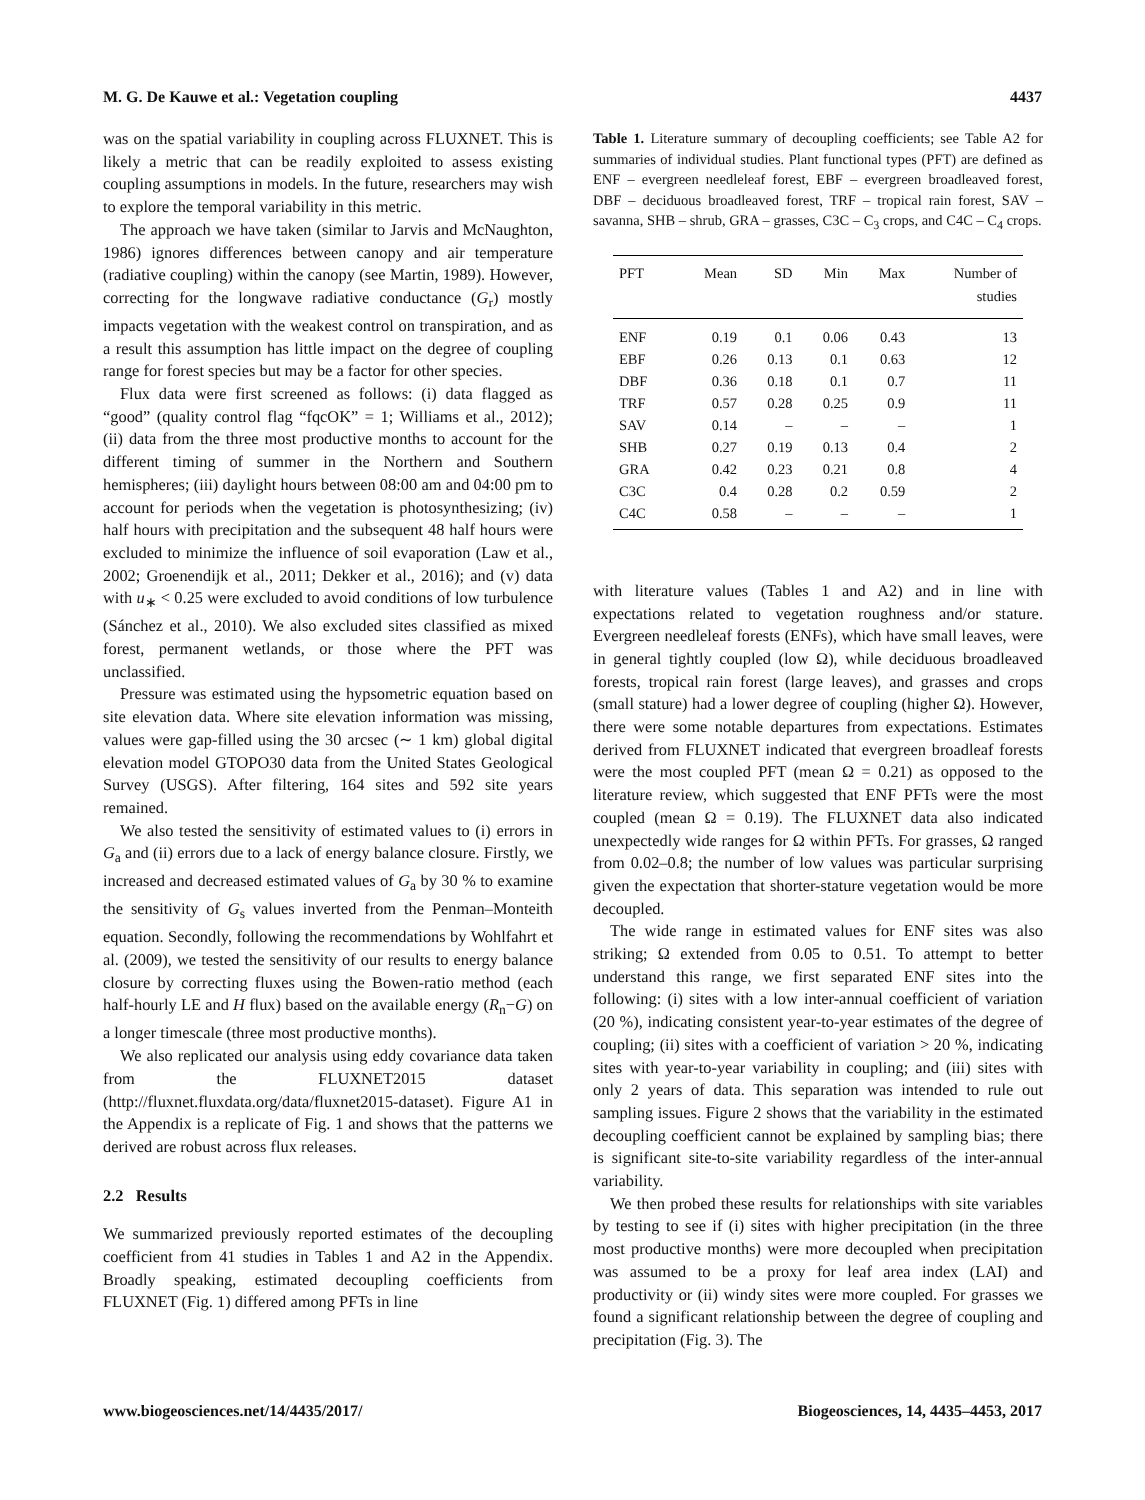M. G. De Kauwe et al.: Vegetation coupling 4437
was on the spatial variability in coupling across FLUXNET. This is likely a metric that can be readily exploited to assess existing coupling assumptions in models. In the future, researchers may wish to explore the temporal variability in this metric.
The approach we have taken (similar to Jarvis and McNaughton, 1986) ignores differences between canopy and air temperature (radiative coupling) within the canopy (see Martin, 1989). However, correcting for the longwave radiative conductance (G<sub>r</sub>) mostly impacts vegetation with the weakest control on transpiration, and as a result this assumption has little impact on the degree of coupling range for forest species but may be a factor for other species.
Flux data were first screened as follows: (i) data flagged as “good” (quality control flag “fqcOK” = 1; Williams et al., 2012); (ii) data from the three most productive months to account for the different timing of summer in the Northern and Southern hemispheres; (iii) daylight hours between 08:00 am and 04:00 pm to account for periods when the vegetation is photosynthesizing; (iv) half hours with precipitation and the subsequent 48 half hours were excluded to minimize the influence of soil evaporation (Law et al., 2002; Groenendijk et al., 2011; Dekker et al., 2016); and (v) data with u<sub>∗</sub> < 0.25 were excluded to avoid conditions of low turbulence (Sánchez et al., 2010). We also excluded sites classified as mixed forest, permanent wetlands, or those where the PFT was unclassified.
Pressure was estimated using the hypsometric equation based on site elevation data. Where site elevation information was missing, values were gap-filled using the 30 arcsec (∼ 1 km) global digital elevation model GTOPO30 data from the United States Geological Survey (USGS). After filtering, 164 sites and 592 site years remained.
We also tested the sensitivity of estimated values to (i) errors in G<sub>a</sub> and (ii) errors due to a lack of energy balance closure. Firstly, we increased and decreased estimated values of G<sub>a</sub> by 30 % to examine the sensitivity of G<sub>s</sub> values inverted from the Penman–Monteith equation. Secondly, following the recommendations by Wohlfahrt et al. (2009), we tested the sensitivity of our results to energy balance closure by correcting fluxes using the Bowen-ratio method (each half-hourly LE and H flux) based on the available energy (R<sub>n</sub>−G) on a longer timescale (three most productive months).
We also replicated our analysis using eddy covariance data taken from the FLUXNET2015 dataset (http://fluxnet.fluxdata.org/data/fluxnet2015-dataset). Figure A1 in the Appendix is a replicate of Fig. 1 and shows that the patterns we derived are robust across flux releases.
2.2 Results
We summarized previously reported estimates of the decoupling coefficient from 41 studies in Tables 1 and A2 in the Appendix. Broadly speaking, estimated decoupling coefficients from FLUXNET (Fig. 1) differed among PFTs in line
Table 1. Literature summary of decoupling coefficients; see Table A2 for summaries of individual studies. Plant functional types (PFT) are defined as ENF – evergreen needleleaf forest, EBF – evergreen broadleaved forest, DBF – deciduous broadleaved forest, TRF – tropical rain forest, SAV – savanna, SHB – shrub, GRA – grasses, C3C – C<sub>3</sub> crops, and C4C – C<sub>4</sub> crops.
| PFT | Mean | SD | Min | Max | Number of studies |
| --- | --- | --- | --- | --- | --- |
| ENF | 0.19 | 0.1 | 0.06 | 0.43 | 13 |
| EBF | 0.26 | 0.13 | 0.1 | 0.63 | 12 |
| DBF | 0.36 | 0.18 | 0.1 | 0.7 | 11 |
| TRF | 0.57 | 0.28 | 0.25 | 0.9 | 11 |
| SAV | 0.14 | – | – | – | 1 |
| SHB | 0.27 | 0.19 | 0.13 | 0.4 | 2 |
| GRA | 0.42 | 0.23 | 0.21 | 0.8 | 4 |
| C3C | 0.4 | 0.28 | 0.2 | 0.59 | 2 |
| C4C | 0.58 | – | – | – | 1 |
with literature values (Tables 1 and A2) and in line with expectations related to vegetation roughness and/or stature. Evergreen needleleaf forests (ENFs), which have small leaves, were in general tightly coupled (low Ω), while deciduous broadleaved forests, tropical rain forest (large leaves), and grasses and crops (small stature) had a lower degree of coupling (higher Ω). However, there were some notable departures from expectations. Estimates derived from FLUXNET indicated that evergreen broadleaf forests were the most coupled PFT (mean Ω = 0.21) as opposed to the literature review, which suggested that ENF PFTs were the most coupled (mean Ω = 0.19). The FLUXNET data also indicated unexpectedly wide ranges for Ω within PFTs. For grasses, Ω ranged from 0.02–0.8; the number of low values was particular surprising given the expectation that shorter-stature vegetation would be more decoupled.
The wide range in estimated values for ENF sites was also striking; Ω extended from 0.05 to 0.51. To attempt to better understand this range, we first separated ENF sites into the following: (i) sites with a low inter-annual coefficient of variation (20 %), indicating consistent year-to-year estimates of the degree of coupling; (ii) sites with a coefficient of variation > 20 %, indicating sites with year-to-year variability in coupling; and (iii) sites with only 2 years of data. This separation was intended to rule out sampling issues. Figure 2 shows that the variability in the estimated decoupling coefficient cannot be explained by sampling bias; there is significant site-to-site variability regardless of the inter-annual variability.
We then probed these results for relationships with site variables by testing to see if (i) sites with higher precipitation (in the three most productive months) were more decoupled when precipitation was assumed to be a proxy for leaf area index (LAI) and productivity or (ii) windy sites were more coupled. For grasses we found a significant relationship between the degree of coupling and precipitation (Fig. 3). The
www.biogeosciences.net/14/4435/2017/ Biogeosciences, 14, 4435–4453, 2017